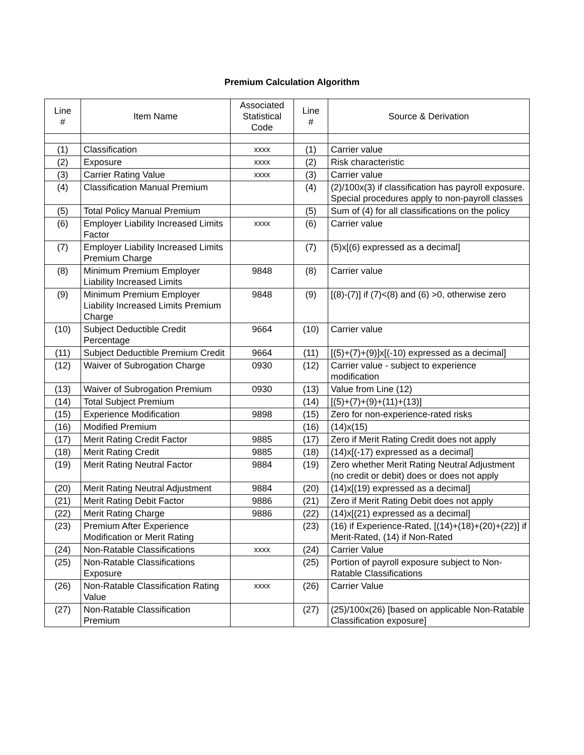Premium Calculation Algorithm
| Line # | Item Name | Associated Statistical Code | Line # | Source & Derivation |
| --- | --- | --- | --- | --- |
| (1) | Classification | xxxx | (1) | Carrier value |
| (2) | Exposure | xxxx | (2) | Risk characteristic |
| (3) | Carrier Rating Value | xxxx | (3) | Carrier value |
| (4) | Classification Manual Premium | | (4) | (2)/100x(3) if classification has payroll exposure. Special procedures apply to non-payroll classes |
| (5) | Total Policy Manual Premium | | (5) | Sum of (4) for all classifications on the policy |
| (6) | Employer Liability Increased Limits Factor | xxxx | (6) | Carrier value |
| (7) | Employer Liability Increased Limits Premium Charge | | (7) | (5)x[(6) expressed as a decimal] |
| (8) | Minimum Premium Employer Liability Increased Limits | 9848 | (8) | Carrier value |
| (9) | Minimum Premium Employer Liability Increased Limits Premium Charge | 9848 | (9) | [(8)-(7)] if (7)<(8) and (6) >0, otherwise zero |
| (10) | Subject Deductible Credit Percentage | 9664 | (10) | Carrier value |
| (11) | Subject Deductible Premium Credit | 9664 | (11) | [(5)+(7)+(9)]x[(-10) expressed as a decimal] |
| (12) | Waiver of Subrogation Charge | 0930 | (12) | Carrier value - subject to experience modification |
| (13) | Waiver of Subrogation Premium | 0930 | (13) | Value from Line (12) |
| (14) | Total Subject Premium | | (14) | [(5)+(7)+(9)+(11)+(13)] |
| (15) | Experience Modification | 9898 | (15) | Zero for non-experience-rated risks |
| (16) | Modified Premium | | (16) | (14)x(15) |
| (17) | Merit Rating Credit Factor | 9885 | (17) | Zero if Merit Rating Credit does not apply |
| (18) | Merit Rating Credit | 9885 | (18) | (14)x[(-17) expressed as a decimal] |
| (19) | Merit Rating Neutral Factor | 9884 | (19) | Zero whether Merit Rating Neutral Adjustment (no credit or debit) does or does not apply |
| (20) | Merit Rating Neutral Adjustment | 9884 | (20) | (14)x[(19) expressed as a decimal] |
| (21) | Merit Rating Debit Factor | 9886 | (21) | Zero if Merit Rating Debit does not apply |
| (22) | Merit Rating Charge | 9886 | (22) | (14)x[(21) expressed as a decimal] |
| (23) | Premium After Experience Modification or Merit Rating | | (23) | (16) if Experience-Rated, [(14)+(18)+(20)+(22)] if Merit-Rated, (14) if Non-Rated |
| (24) | Non-Ratable Classifications | xxxx | (24) | Carrier Value |
| (25) | Non-Ratable Classifications Exposure | | (25) | Portion of payroll exposure subject to Non-Ratable Classifications |
| (26) | Non-Ratable Classification Rating Value | xxxx | (26) | Carrier Value |
| (27) | Non-Ratable Classification Premium | | (27) | (25)/100x(26) [based on applicable Non-Ratable Classification exposure] |